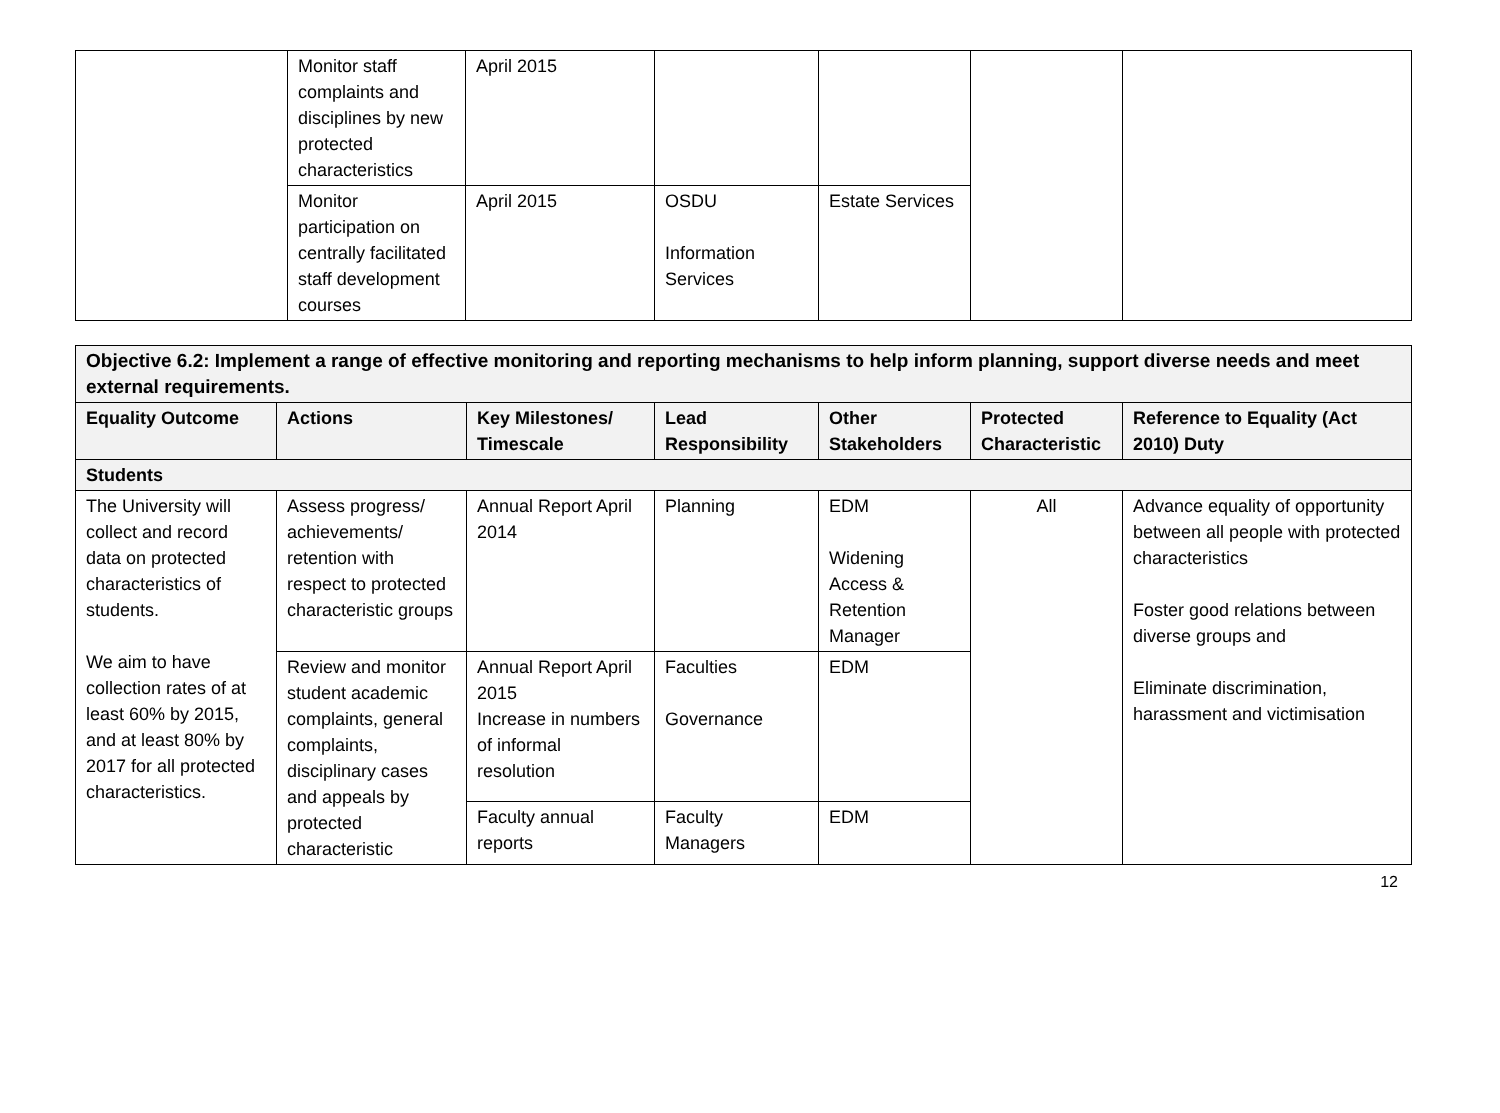| | Monitor staff complaints and disciplines by new protected characteristics | April 2015 | | | | |
| | Monitor participation on centrally facilitated staff development courses | April 2015 | OSDU Information Services | Estate Services | | |
| Objective 6.2: Implement a range of effective monitoring and reporting mechanisms to help inform planning, support diverse needs and meet external requirements. | | | | | | |
| --- | --- | --- | --- | --- | --- | --- |
| Equality Outcome | Actions | Key Milestones/ Timescale | Lead Responsibility | Other Stakeholders | Protected Characteristic | Reference to Equality (Act 2010) Duty |
| Students | | | | | | |
| The University will collect and record data on protected characteristics of students. We aim to have collection rates of at least 60% by 2015, and at least 80% by 2017 for all protected characteristics. | Assess progress/ achievements/ retention with respect to protected characteristic groups | Annual Report April 2014 | Planning | EDM Widening Access & Retention Manager | All | Advance equality of opportunity between all people with protected characteristics Foster good relations between diverse groups and Eliminate discrimination, harassment and victimisation |
| | Review and monitor student academic complaints, general complaints, disciplinary cases and appeals by protected characteristic | Annual Report April 2015 Increase in numbers of informal resolution | Faculties Governance | EDM | | |
| | | Faculty annual reports | Faculty Managers | EDM | | |
12